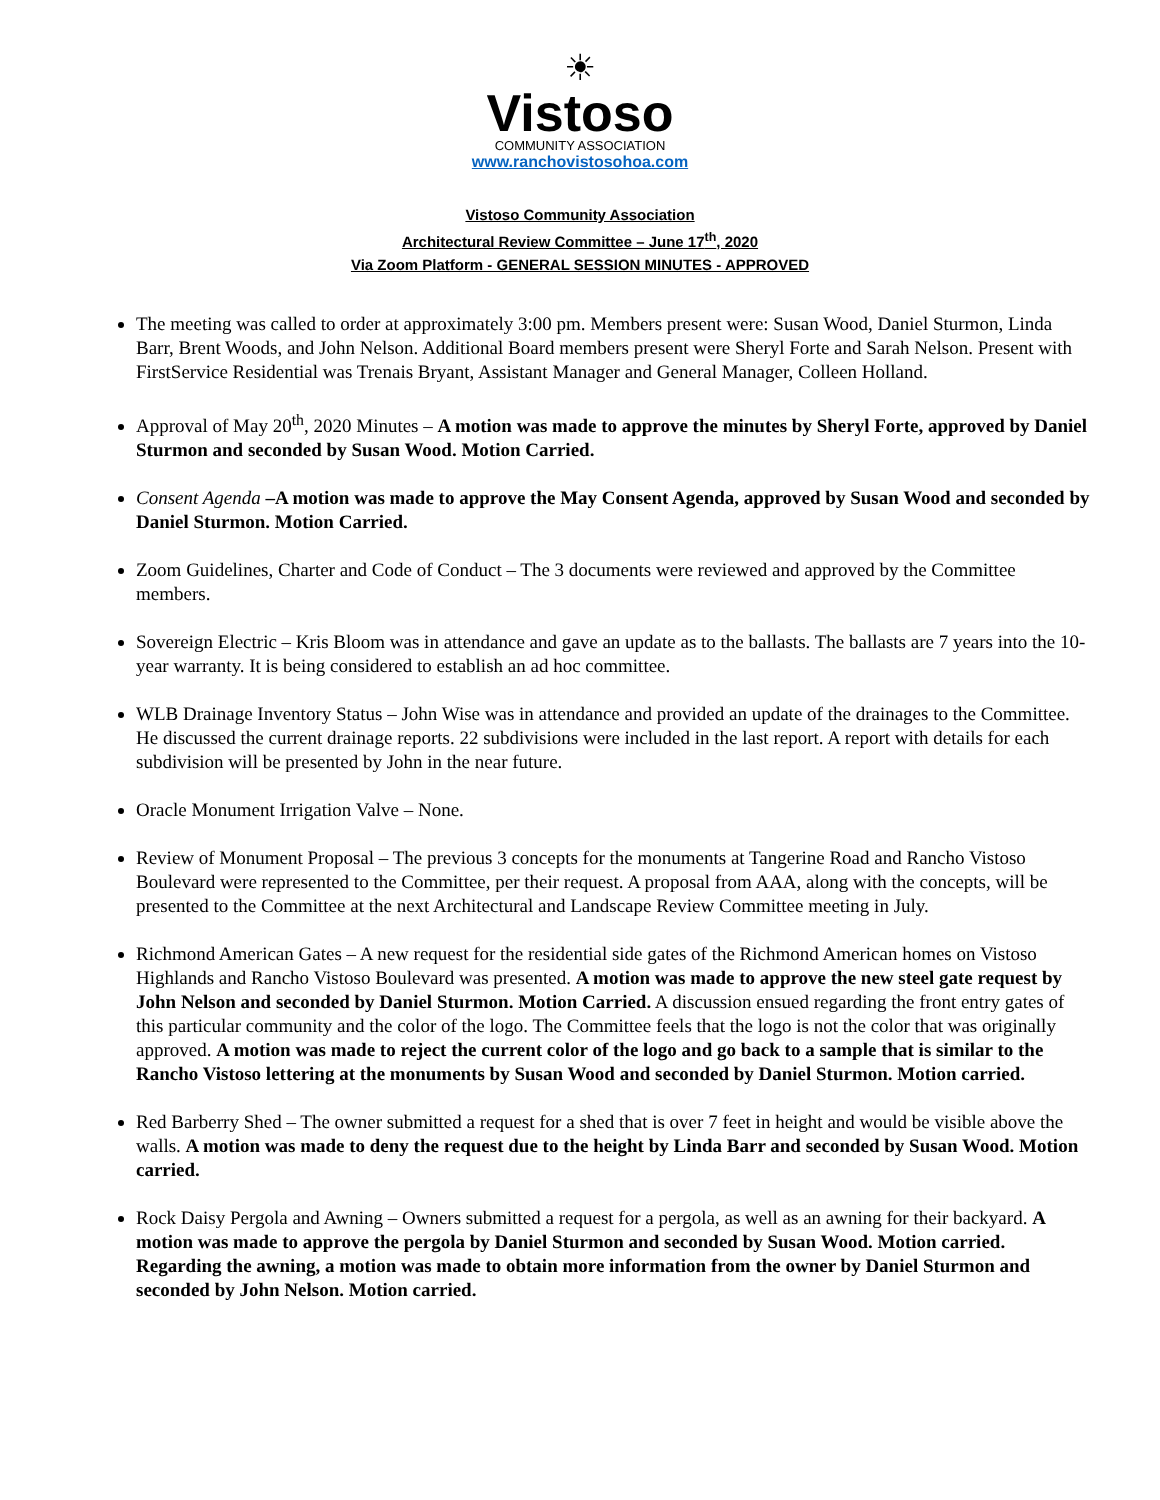☀
Vistoso
COMMUNITY ASSOCIATION
www.ranchovistosohoa.com
Vistoso Community Association
Architectural Review Committee – June 17<sup>th</sup>, 2020
Via Zoom Platform - GENERAL SESSION MINUTES - APPROVED
The meeting was called to order at approximately 3:00 pm. Members present were: Susan Wood, Daniel Sturmon, Linda Barr, Brent Woods, and John Nelson. Additional Board members present were Sheryl Forte and Sarah Nelson. Present with FirstService Residential was Trenais Bryant, Assistant Manager and General Manager, Colleen Holland.
Approval of May 20<sup>th</sup>, 2020 Minutes – A motion was made to approve the minutes by Sheryl Forte, approved by Daniel Sturmon and seconded by Susan Wood. Motion Carried.
Consent Agenda –A motion was made to approve the May Consent Agenda, approved by Susan Wood and seconded by Daniel Sturmon. Motion Carried.
Zoom Guidelines, Charter and Code of Conduct – The 3 documents were reviewed and approved by the Committee members.
Sovereign Electric – Kris Bloom was in attendance and gave an update as to the ballasts. The ballasts are 7 years into the 10-year warranty. It is being considered to establish an ad hoc committee.
WLB Drainage Inventory Status – John Wise was in attendance and provided an update of the drainages to the Committee. He discussed the current drainage reports. 22 subdivisions were included in the last report. A report with details for each subdivision will be presented by John in the near future.
Oracle Monument Irrigation Valve – None.
Review of Monument Proposal – The previous 3 concepts for the monuments at Tangerine Road and Rancho Vistoso Boulevard were represented to the Committee, per their request. A proposal from AAA, along with the concepts, will be presented to the Committee at the next Architectural and Landscape Review Committee meeting in July.
Richmond American Gates – A new request for the residential side gates of the Richmond American homes on Vistoso Highlands and Rancho Vistoso Boulevard was presented. A motion was made to approve the new steel gate request by John Nelson and seconded by Daniel Sturmon. Motion Carried. A discussion ensued regarding the front entry gates of this particular community and the color of the logo. The Committee feels that the logo is not the color that was originally approved. A motion was made to reject the current color of the logo and go back to a sample that is similar to the Rancho Vistoso lettering at the monuments by Susan Wood and seconded by Daniel Sturmon. Motion carried.
Red Barberry Shed – The owner submitted a request for a shed that is over 7 feet in height and would be visible above the walls. A motion was made to deny the request due to the height by Linda Barr and seconded by Susan Wood. Motion carried.
Rock Daisy Pergola and Awning – Owners submitted a request for a pergola, as well as an awning for their backyard. A motion was made to approve the pergola by Daniel Sturmon and seconded by Susan Wood. Motion carried. Regarding the awning, a motion was made to obtain more information from the owner by Daniel Sturmon and seconded by John Nelson. Motion carried.